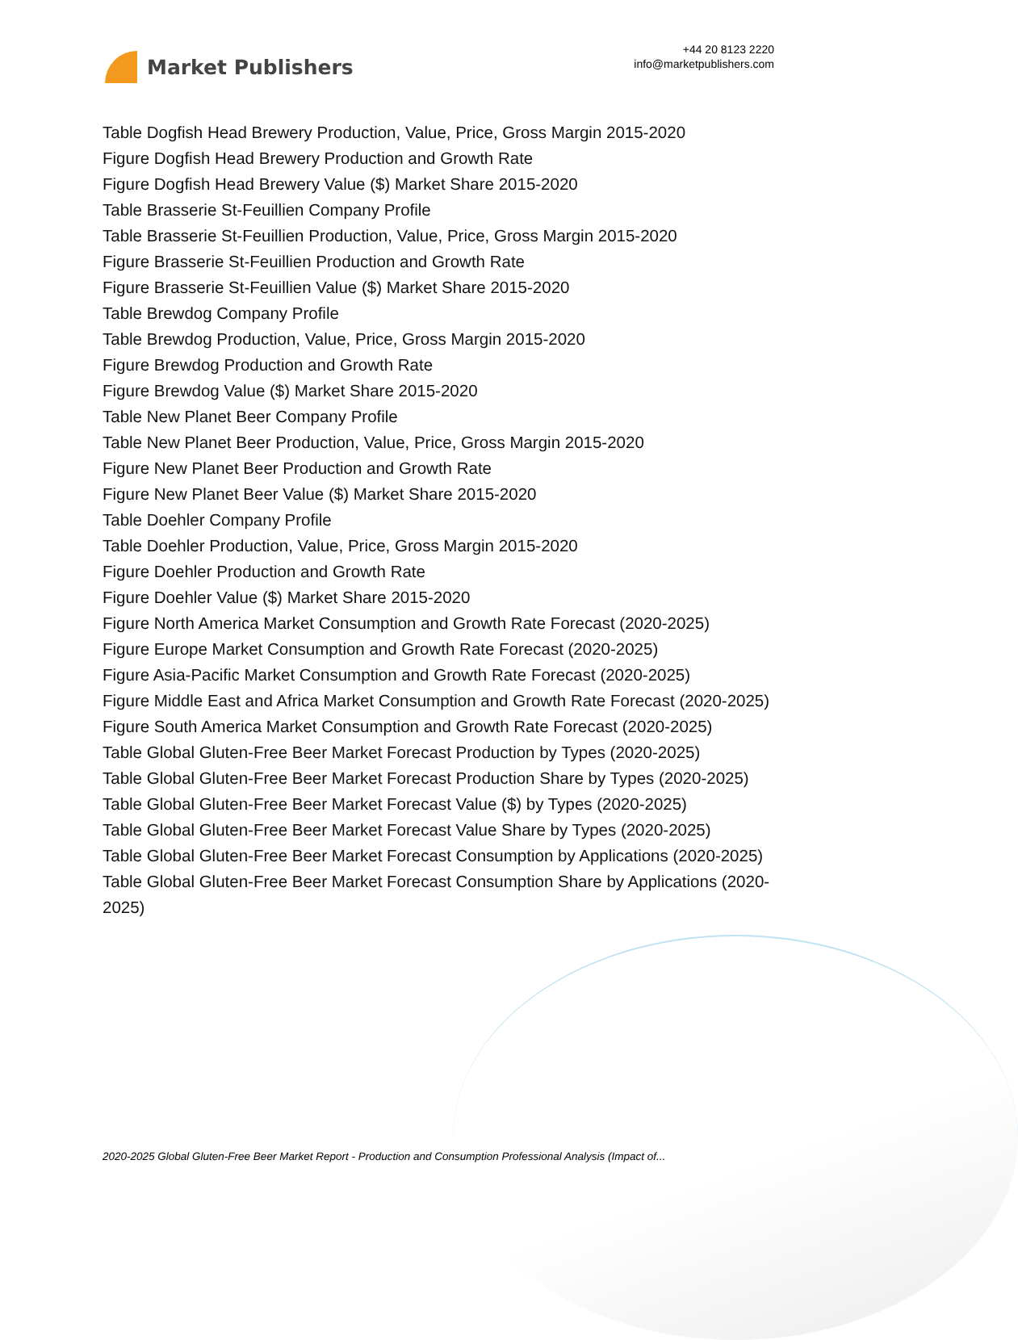Market Publishers
+44 20 8123 2220
info@marketpublishers.com
Table Dogfish Head Brewery Production, Value, Price, Gross Margin 2015-2020
Figure Dogfish Head Brewery Production and Growth Rate
Figure Dogfish Head Brewery Value ($) Market Share 2015-2020
Table Brasserie St-Feuillien Company Profile
Table Brasserie St-Feuillien Production, Value, Price, Gross Margin 2015-2020
Figure Brasserie St-Feuillien Production and Growth Rate
Figure Brasserie St-Feuillien Value ($) Market Share 2015-2020
Table Brewdog Company Profile
Table Brewdog Production, Value, Price, Gross Margin 2015-2020
Figure Brewdog Production and Growth Rate
Figure Brewdog Value ($) Market Share 2015-2020
Table New Planet Beer Company Profile
Table New Planet Beer Production, Value, Price, Gross Margin 2015-2020
Figure New Planet Beer Production and Growth Rate
Figure New Planet Beer Value ($) Market Share 2015-2020
Table Doehler Company Profile
Table Doehler Production, Value, Price, Gross Margin 2015-2020
Figure Doehler Production and Growth Rate
Figure Doehler Value ($) Market Share 2015-2020
Figure North America Market Consumption and Growth Rate Forecast (2020-2025)
Figure Europe Market Consumption and Growth Rate Forecast (2020-2025)
Figure Asia-Pacific Market Consumption and Growth Rate Forecast (2020-2025)
Figure Middle East and Africa Market Consumption and Growth Rate Forecast (2020-2025)
Figure South America Market Consumption and Growth Rate Forecast (2020-2025)
Table Global Gluten-Free Beer Market Forecast Production by Types (2020-2025)
Table Global Gluten-Free Beer Market Forecast Production Share by Types (2020-2025)
Table Global Gluten-Free Beer Market Forecast Value ($) by Types (2020-2025)
Table Global Gluten-Free Beer Market Forecast Value Share by Types (2020-2025)
Table Global Gluten-Free Beer Market Forecast Consumption by Applications (2020-2025)
Table Global Gluten-Free Beer Market Forecast Consumption Share by Applications (2020-2025)
2020-2025 Global Gluten-Free Beer Market Report - Production and Consumption Professional Analysis (Impact of...